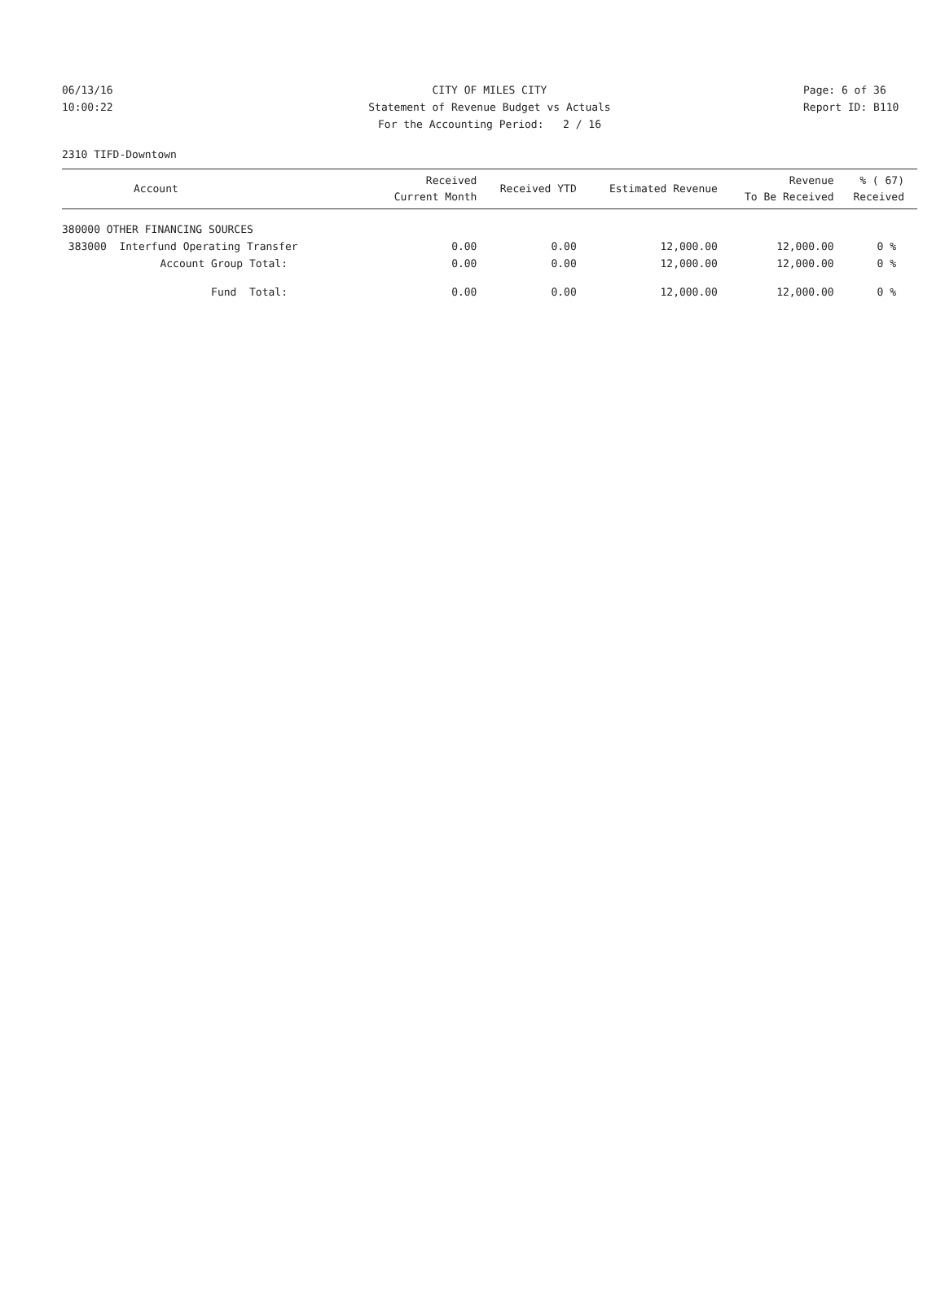06/13/16 CITY OF MILES CITY Page: 6 of 36
10:00:22 Statement of Revenue Budget vs Actuals Report ID: B110
For the Accounting Period: 2 / 16
2310 TIFD-Downtown
| Account | Received Current Month | Received YTD | Estimated Revenue | Revenue To Be Received | % ( 67) Received |
| --- | --- | --- | --- | --- | --- |
| 380000 OTHER FINANCING SOURCES | | | | | |
| 383000 Interfund Operating Transfer | 0.00 | 0.00 | 12,000.00 | 12,000.00 | 0 % |
| Account Group Total: | 0.00 | 0.00 | 12,000.00 | 12,000.00 | 0 % |
| Fund Total: | 0.00 | 0.00 | 12,000.00 | 12,000.00 | 0 % |